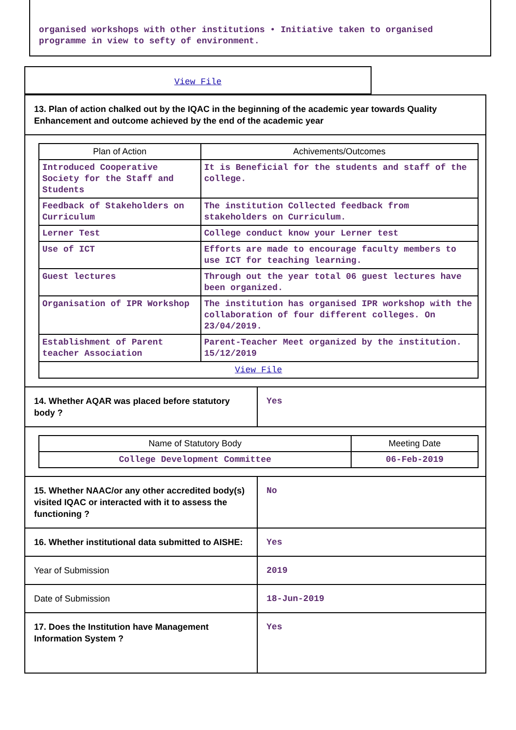organised workshops with other institutions • Initiative taken to organised programme in view to sefty of environment.
View File
13. Plan of action chalked out by the IQAC in the beginning of the academic year towards Quality Enhancement and outcome achieved by the end of the academic year
| Plan of Action | Achivements/Outcomes |
| --- | --- |
| Introduced Cooperative Society for the Staff and Students | It is Beneficial for the students and staff of the college. |
| Feedback of Stakeholders on Curriculum | The institution Collected feedback from stakeholders on Curriculum. |
| Lerner Test | College conduct know your Lerner test |
| Use of ICT | Efforts are made to encourage faculty members to use ICT for teaching learning. |
| Guest lectures | Through out the year total 06 guest lectures have been organized. |
| Organisation of IPR Workshop | The institution has organised IPR workshop with the collaboration of four different colleges. On 23/04/2019. |
| Establishment of Parent teacher Association | Parent-Teacher Meet organized by the institution. 15/12/2019 |
| View File | |
| 14. Whether AQAR was placed before statutory body ? | Yes |
| Name of Statutory Body | Meeting Date |
| --- | --- |
| College Development Committee | 06-Feb-2019 |
| 15. Whether NAAC/or any other accredited body(s) visited IQAC or interacted with it to assess the functioning ? | No |
| 16. Whether institutional data submitted to AISHE: | Yes |
| Year of Submission | 2019 |
| Date of Submission | 18-Jun-2019 |
| 17. Does the Institution have Management Information System ? | Yes |